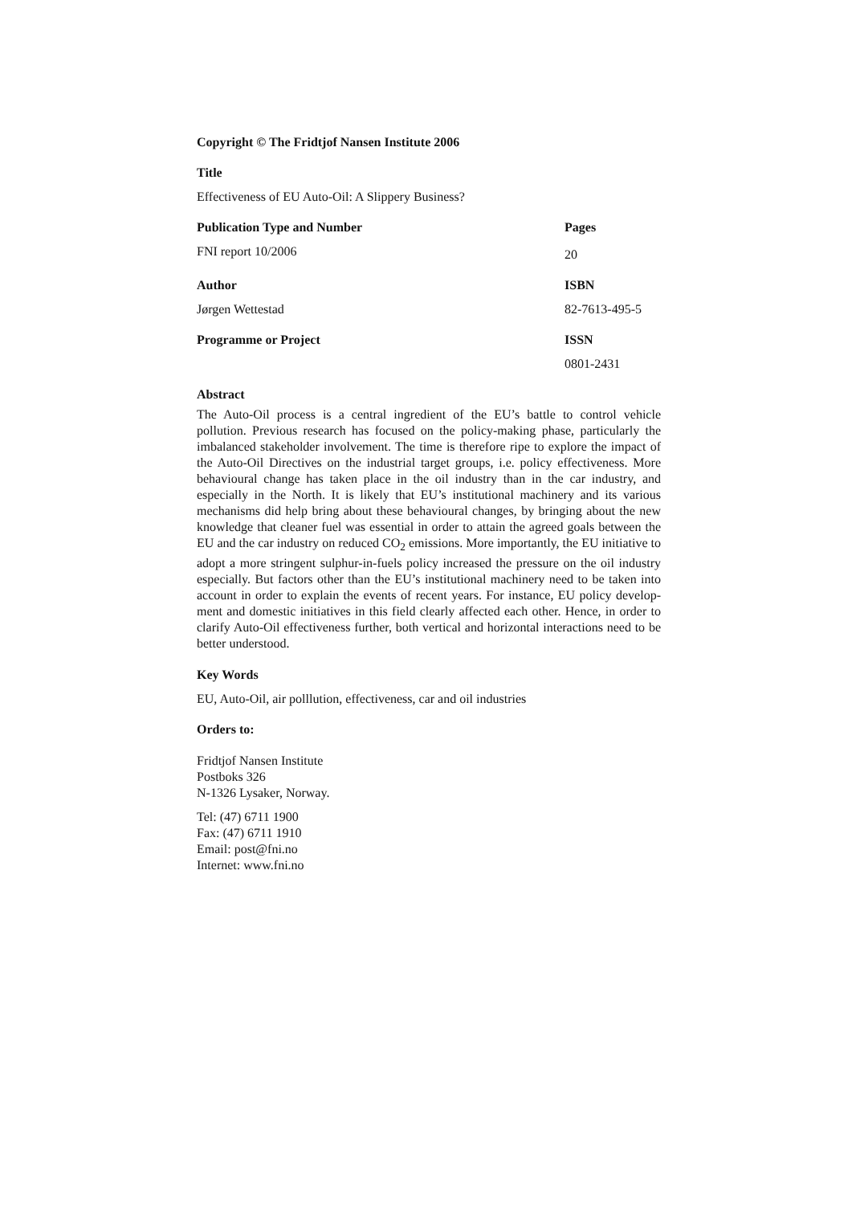Copyright © The Fridtjof Nansen Institute 2006
Title
Effectiveness of EU Auto-Oil: A Slippery Business?
Publication Type and Number Pages
FNI report 10/2006
20
Author ISBN
Jørgen Wettestad 82-7613-495-5
Programme or Project ISSN
0801-2431
Abstract
The Auto-Oil process is a central ingredient of the EU’s battle to control vehicle pollution. Previous research has focused on the policy-making phase, particular­ly the imbalanced stakeholder involvement. The time is therefore ripe to explore the impact of the Auto-Oil Directives on the industrial target groups, i.e. policy effectiveness. More behavioural change has taken place in the oil industry than in the car industry, and especially in the North. It is likely that EU’s institutional machinery and its various mechanisms did help bring about these behavioural changes, by bringing about the new knowledge that cleaner fuel was essential in order to attain the agreed goals between the EU and the car industry on reduced CO<sub>2</sub> emissions. More importantly, the EU initiative to adopt a more stringent sulphur-in-fuels policy increased the pressure on the oil industry especially. But factors other than the EU’s institutional machinery need to be taken into account in order to explain the events of recent years. For instance, EU policy develop­ment and domestic initiatives in this field clearly affected each other. Hence, in order to clarify Auto-Oil effectiveness further, both vertical and horizontal interactions need to be better understood.
Key Words
EU, Auto-Oil, air polllution, effectiveness, car and oil industries
Orders to:
Fridtjof Nansen Institute
Postboks 326
N-1326 Lysaker, Norway.
Tel: (47) 6711 1900
Fax: (47) 6711 1910
Email: post@fni.no
Internet: www.fni.no